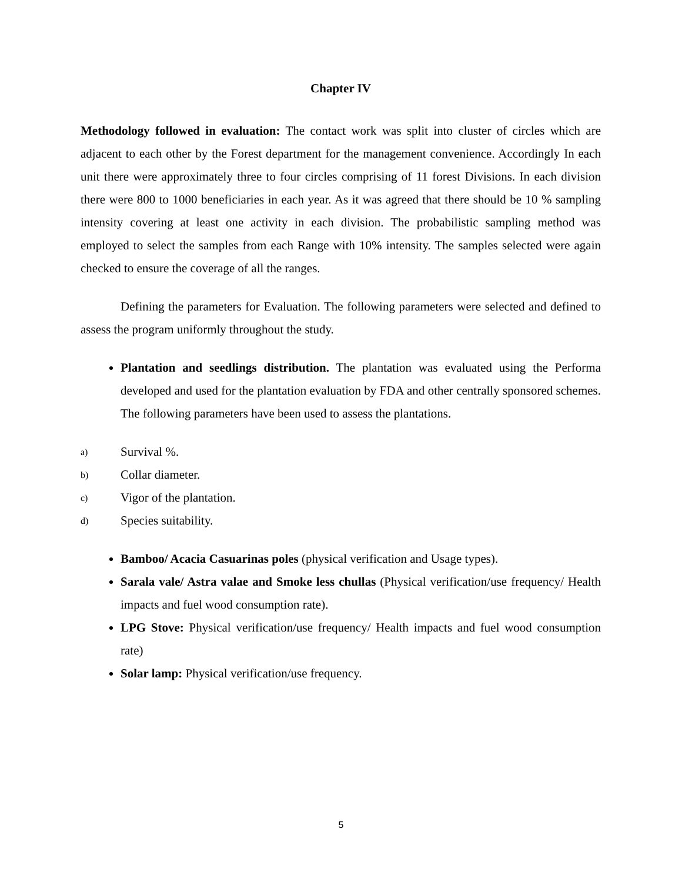Chapter IV
Methodology followed in evaluation: The contact work was split into cluster of circles which are adjacent to each other by the Forest department for the management convenience. Accordingly In each unit there were approximately three to four circles comprising of 11 forest Divisions. In each division there were 800 to 1000 beneficiaries in each year. As it was agreed that there should be 10 % sampling intensity covering at least one activity in each division. The probabilistic sampling method was employed to select the samples from each Range with 10% intensity. The samples selected were again checked to ensure the coverage of all the ranges.
Defining the parameters for Evaluation. The following parameters were selected and defined to assess the program uniformly throughout the study.
Plantation and seedlings distribution. The plantation was evaluated using the Performa developed and used for the plantation evaluation by FDA and other centrally sponsored schemes. The following parameters have been used to assess the plantations.
a) Survival %.
b) Collar diameter.
c) Vigor of the plantation.
d) Species suitability.
Bamboo/ Acacia Casuarinas poles (physical verification and Usage types).
Sarala vale/ Astra valae and Smoke less chullas (Physical verification/use frequency/ Health impacts and fuel wood consumption rate).
LPG Stove: Physical verification/use frequency/ Health impacts and fuel wood consumption rate)
Solar lamp: Physical verification/use frequency.
5